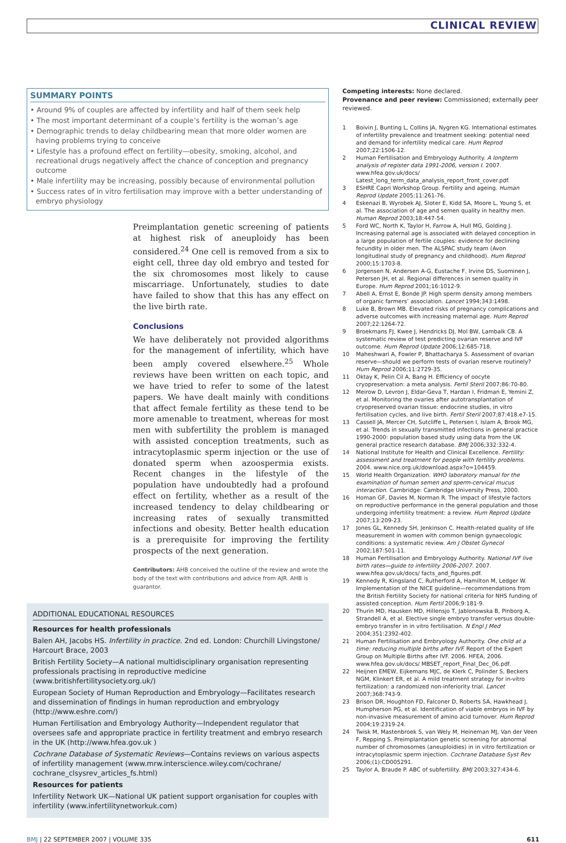CLINICAL REVIEW
SUMMARY POINTS
• Around 9% of couples are affected by infertility and half of them seek help
• The most important determinant of a couple’s fertility is the woman’s age
• Demographic trends to delay childbearing mean that more older women are having problems trying to conceive
• Lifestyle has a profound effect on fertility—obesity, smoking, alcohol, and recreational drugs negatively affect the chance of conception and pregnancy outcome
• Male infertility may be increasing, possibly because of environmental pollution
• Success rates of in vitro fertilisation may improve with a better understanding of embryo physiology
Preimplantation genetic screening of patients at highest risk of aneuploidy has been considered.<sup>24</sup> One cell is removed from a six to eight cell, three day old embryo and tested for the six chromosomes most likely to cause miscarriage. Unfortunately, studies to date have failed to show that this has any effect on the live birth rate.
Conclusions
We have deliberately not provided algorithms for the management of infertility, which have been amply covered elsewhere.<sup>25</sup> Whole reviews have been written on each topic, and we have tried to refer to some of the latest papers. We have dealt mainly with conditions that affect female fertility as these tend to be more amenable to treatment, whereas for most men with subfertility the problem is managed with assisted conception treatments, such as intracytoplasmic sperm injection or the use of donated sperm when azoospermia exists. Recent changes in the lifestyle of the population have undoubtedly had a profound effect on fertility, whether as a result of the increased tendency to delay childbearing or increasing rates of sexually transmitted infections and obesity. Better health education is a prerequisite for improving the fertility prospects of the next generation.
Contributors: AHB conceived the outline of the review and wrote the body of the text with contributions and advice from AJR. AHB is guarantor.
ADDITIONAL EDUCATIONAL RESOURCES
Resources for health professionals
Balen AH, Jacobs HS. Infertility in practice. 2nd ed. London: Churchill Livingstone/ Harcourt Brace, 2003
British Fertility Society—A national multidisciplinary organisation representing professionals practising in reproductive medicine (www.britishfertilitysociety.org.uk/)
European Society of Human Reproduction and Embryology—Facilitates research and dissemination of findings in human reproduction and embryology (http://www.eshre.com/)
Human Fertilisation and Embryology Authority—Independent regulator that oversees safe and appropriate practice in fertility treatment and embryo research in the UK (http://www.hfea.gov.uk )
Cochrane Database of Systematic Reviews—Contains reviews on various aspects of infertility management (www.mrw.interscience.wiley.com/cochrane/ cochrane_clsysrev_articles_fs.html)
Resources for patients
Infertility Network UK—National UK patient support organisation for couples with infertility (www.infertilitynetworkuk.com)
Competing interests: None declared.
Provenance and peer review: Commissioned; externally peer reviewed.
1 Boivin J, Bunting L, Collins JA, Nygren KG. International estimates of infertility prevalence and treatment seeking: potential need and demand for infertility medical care. Hum Reprod 2007;22:1506-12.
2 Human Fertilisation and Embryology Authority. A longterm analysis of register data 1991-2006, version I. 2007. www.hfea.gov.uk/docs/ Latest_long_term_data_analysis_report_front_cover.pdf.
3 ESHRE Capri Workshop Group. Fertility and ageing. Human Reprod Update 2005;11:261-76.
4 Eskenazi B, Wyrobek AJ, Sloter E, Kidd SA, Moore L, Young S, et al. The association of age and semen quality in healthy men. Human Reprod 2003;18:447-54.
5 Ford WC, North K, Taylor H, Farrow A, Hull MG, Golding J. Increasing paternal age is associated with delayed conception in a large population of fertile couples: evidence for declining fecundity in older men. The ALSPAC study team (Avon longitudinal study of pregnancy and childhood). Hum Reprod 2000;15:1703-8.
6 Jorgensen N, Andersen A-G, Eustache F, Irvine DS, Suominen J, Petersen JH, et al. Regional differences in semen quality in Europe. Hum Reprod 2001;16:1012-9.
7 Abell A, Ernst E, Bonde JP. High sperm density among members of organic farmers’ association. Lancet 1994;343:1498.
8 Luke B, Brown MB. Elevated risks of pregnancy complications and adverse outcomes with increasing maternal age. Hum Reprod 2007;22:1264-72.
9 Broekmans FJ, Kwee J, Hendricks DJ, Mol BW, Lambalk CB. A systematic review of test predicting ovarian reserve and IVF outcome. Hum Reprod Update 2006;12:685-718.
10 Maheshwari A, Fowler P, Bhattacharya S. Assessment of ovarian reserve—should we perform tests of ovarian reserve routinely? Hum Reprod 2006;11:2729-35.
11 Oktay K, Pelin Cil A, Bang H. Efficiency of oocyte cryopreservation: a meta analysis. Fertil Steril 2007;86:70-80.
12 Meirow D, Levron J, Eldar-Geva T, Hardan I, Fridman E, Yemini Z, et al. Monitoring the ovaries after autotransplantation of cryopreserved ovarian tissue: endocrine studies, in vitro fertilisation cycles, and live birth. Fertil Steril 2007;87:418.e7-15.
13 Cassell JA, Mercer CH, Sutcliffe L, Petersen I, Islam A, Brook MG, et al. Trends in sexually transmitted infections in general practice 1990-2000: population based study using data from the UK general practice research database. BMJ 2006;332:332-4.
14 National Institute for Health and Clinical Excellence. Fertility: assessment and treatment for people with fertility problems. 2004. www.nice.org.uk/download.aspx?o=104459.
15 World Health Organization. WHO laboratory manual for the examination of human semen and sperm-cervical mucus interaction. Cambridge: Cambridge University Press, 2000.
16 Homan GF, Davies M, Norman R. The impact of lifestyle factors on reproductive performance in the general population and those undergoing infertility treatment: a review. Hum Reprod Update 2007;13:209-23.
17 Jones GL, Kennedy SH, Jenkinson C. Health-related quality of life measurement in women with common benign gynaecologic conditions: a systematic review. Am J Obstet Gynecol 2002;187:501-11.
18 Human Fertilisation and Embryology Authority. National IVF live birth rates—guide to infertility 2006-2007. 2007. www.hfea.gov.uk/docs/ facts_and_figures.pdf.
19 Kennedy R, Kingsland C, Rutherford A, Hamilton M, Ledger W. Implementation of the NICE guideline—recommendations from the British Fertility Society for national criteria for NHS funding of assisted conception. Hum Fertil 2006;9:181-9.
20 Thurin MD, Hausken MD, Hillensjo T, Jablonowska B, Pinborg A, Strandell A, et al. Elective single embryo transfer versus double-embryo transfer in in vitro fertilisation. N Engl J Med 2004;351:2392-402.
21 Human Fertilisation and Embryology Authority. One child at a time: reducing multiple births after IVF. Report of the Expert Group on Multiple Births after IVF. 2006. HFEA, 2006. www.hfea.gov.uk/docs/ MBSET_report_Final_Dec_06.pdf.
22 Heijnen EMEW, Eijkemans MJC, de Klerk C, Polinder S, Beckers NGM, Klinkert ER, et al. A mild treatment strategy for in-vitro fertilization: a randomized non-inferiority trial. Lancet 2007;368:743-9.
23 Brison DR, Houghton FD, Falconer D, Roberts SA, Hawkhead J, Humpherson PG, et al. Identification of viable embryos in IVF by non-invasive measurement of amino acid turnover. Hum Reprod 2004;19:2319-24.
24 Twisk M, Mastenbroek S, van Wely M, Heineman MJ, Van der Veen F, Repping S. Preimplantation genetic screening for abnormal number of chromosomes (aneuploidies) in in vitro fertilization or intracytoplasmic sperm injection. Cochrane Database Syst Rev 2006;(1):CD005291.
25 Taylor A, Braude P. ABC of subfertility. BMJ 2003;327:434-6.
BMJ | 22 SEPTEMBER 2007 | VOLUME 335 611